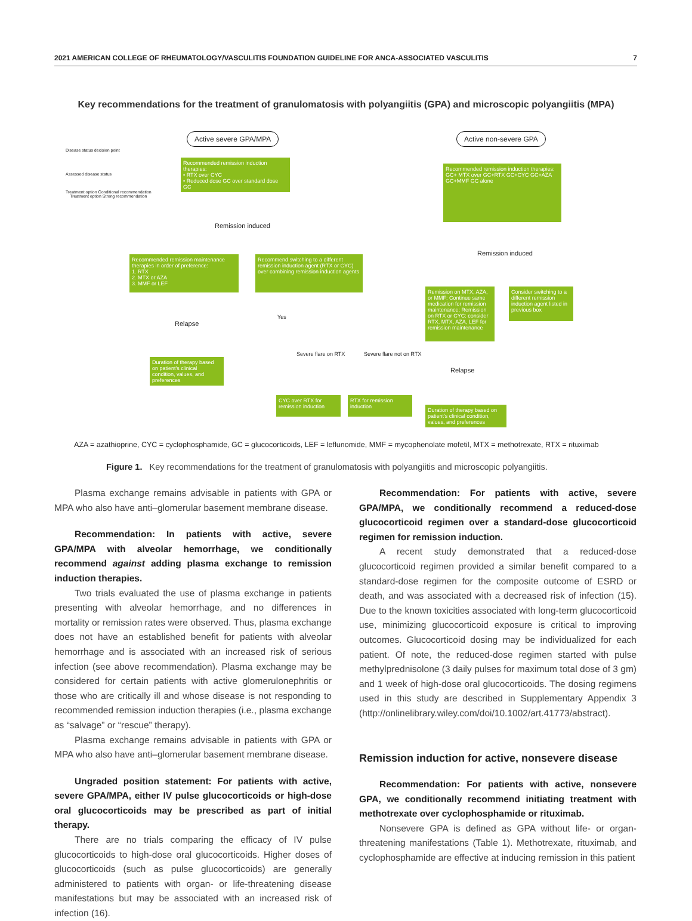2021 AMERICAN COLLEGE OF RHEUMATOLOGY/VASCULITIS FOUNDATION GUIDELINE FOR ANCA-ASSOCIATED VASCULITIS 7
Key recommendations for the treatment of granulomatosis with polyangiitis (GPA) and microscopic polyangiitis (MPA)
Active severe GPA/MPA Active non-severe GPA
Disease status decision point
Assessed disease status
Treatment option Conditional recommendation
Treatment option Strong recommendation
Recommended remission induction therapies:
• RTX over CYC
• Reduced dose GC over standard dose GC
Recommended remission induction therapies:
GC+ MTX over GC+RTX GC+CYC GC+AZA GC+MMF GC alone
Remission induced
Remission induced
Recommended remission maintenance therapies in order of preference:
1. RTX
2. MTX or AZA
3. MMF or LEF
Recommend switching to a different remission induction agent (RTX or CYC) over combining remission induction agents
Remission on MTX, AZA, or MMF: Continue same medication for remission maintenance; Remission on RTX or CYC: consider RTX, MTX, AZA, LEF for remission maintenance
Consider switching to a different remission induction agent listed in previous box
Relapse
Yes
Severe flare on RTX Severe flare not on RTX
Relapse
Duration of therapy based on patient's clinical condition, values, and preferences
CYC over RTX for remission induction
RTX for remission induction
Duration of therapy based on patient's clinical condition, values, and preferences
AZA = azathioprine, CYC = cyclophosphamide, GC = glucocorticoids, LEF = leflunomide, MMF = mycophenolate mofetil, MTX = methotrexate, RTX = rituximab
Figure 1. Key recommendations for the treatment of granulomatosis with polyangiitis and microscopic polyangiitis.
Plasma exchange remains advisable in patients with GPA or MPA who also have anti–glomerular basement membrane disease.
Recommendation: In patients with active, severe GPA/MPA with alveolar hemorrhage, we conditionally recommend against adding plasma exchange to remission induction therapies.
Two trials evaluated the use of plasma exchange in patients presenting with alveolar hemorrhage, and no differences in mortality or remission rates were observed. Thus, plasma exchange does not have an established benefit for patients with alveolar hemorrhage and is associated with an increased risk of serious infection (see above recommendation). Plasma exchange may be considered for certain patients with active glomerulonephritis or those who are critically ill and whose disease is not responding to recommended remission induction therapies (i.e., plasma exchange as “salvage” or “rescue” therapy).
Plasma exchange remains advisable in patients with GPA or MPA who also have anti–glomerular basement membrane disease.
Ungraded position statement: For patients with active, severe GPA/MPA, either IV pulse glucocorticoids or high-dose oral glucocorticoids may be prescribed as part of initial therapy.
There are no trials comparing the efficacy of IV pulse glucocorticoids to high-dose oral glucocorticoids. Higher doses of glucocorticoids (such as pulse glucocorticoids) are generally administered to patients with organ- or life-threatening disease manifestations but may be associated with an increased risk of infection (16).
Recommendation: For patients with active, severe GPA/MPA, we conditionally recommend a reduced-dose glucocorticoid regimen over a standard-dose glucocorticoid regimen for remission induction.
A recent study demonstrated that a reduced-dose glucocorticoid regimen provided a similar benefit compared to a standard-dose regimen for the composite outcome of ESRD or death, and was associated with a decreased risk of infection (15). Due to the known toxicities associated with long-term glucocorticoid use, minimizing glucocorticoid exposure is critical to improving outcomes. Glucocorticoid dosing may be individualized for each patient. Of note, the reduced-dose regimen started with pulse methylprednisolone (3 daily pulses for maximum total dose of 3 gm) and 1 week of high-dose oral glucocorticoids. The dosing regimens used in this study are described in Supplementary Appendix 3 (http://onlinelibrary.wiley.com/doi/10.1002/art.41773/abstract).
Remission induction for active, nonsevere disease
Recommendation: For patients with active, nonsevere GPA, we conditionally recommend initiating treatment with methotrexate over cyclophosphamide or rituximab.
Nonsevere GPA is defined as GPA without life- or organ-threatening manifestations (Table 1). Methotrexate, rituximab, and cyclophosphamide are effective at inducing remission in this patient